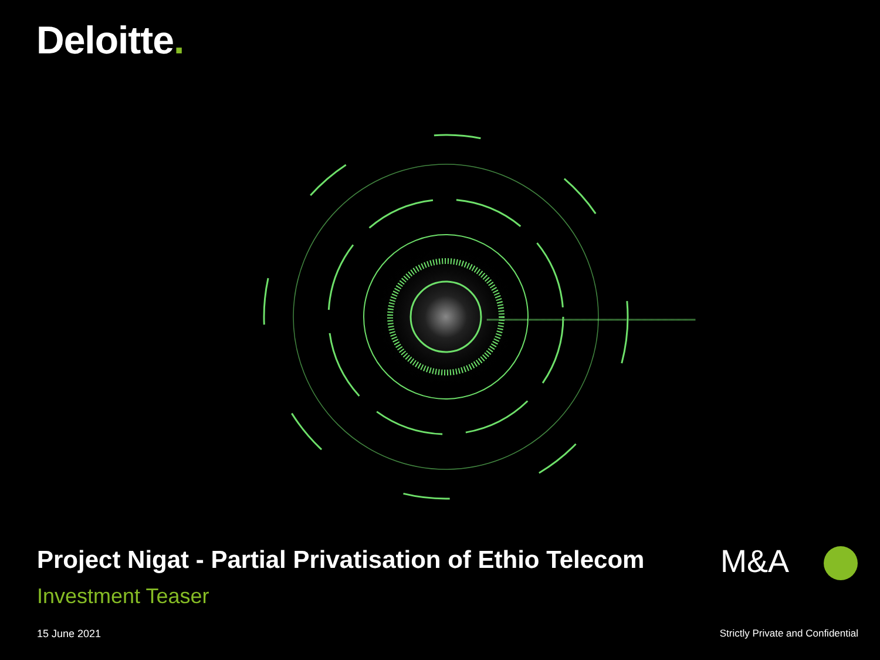Deloitte.
Project Nigat - Partial Privatisation of Ethio Telecom
Investment Teaser
M&A
15 June 2021
Strictly Private and Confidential